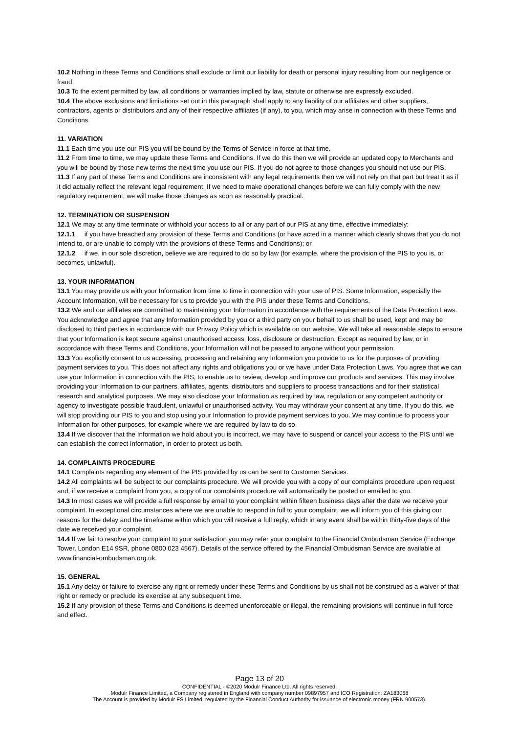10.2 Nothing in these Terms and Conditions shall exclude or limit our liability for death or personal injury resulting from our negligence or fraud.
10.3 To the extent permitted by law, all conditions or warranties implied by law, statute or otherwise are expressly excluded.
10.4 The above exclusions and limitations set out in this paragraph shall apply to any liability of our affiliates and other suppliers, contractors, agents or distributors and any of their respective affiliates (if any), to you, which may arise in connection with these Terms and Conditions.
11. VARIATION
11.1 Each time you use our PIS you will be bound by the Terms of Service in force at that time.
11.2 From time to time, we may update these Terms and Conditions. If we do this then we will provide an updated copy to Merchants and you will be bound by those new terms the next time you use our PIS. If you do not agree to those changes you should not use our PIS.
11.3 If any part of these Terms and Conditions are inconsistent with any legal requirements then we will not rely on that part but treat it as if it did actually reflect the relevant legal requirement. If we need to make operational changes before we can fully comply with the new regulatory requirement, we will make those changes as soon as reasonably practical.
12. TERMINATION OR SUSPENSION
12.1 We may at any time terminate or withhold your access to all or any part of our PIS at any time, effective immediately:
12.1.1 if you have breached any provision of these Terms and Conditions (or have acted in a manner which clearly shows that you do not intend to, or are unable to comply with the provisions of these Terms and Conditions); or
12.1.2 if we, in our sole discretion, believe we are required to do so by law (for example, where the provision of the PIS to you is, or becomes, unlawful).
13. YOUR INFORMATION
13.1 You may provide us with your Information from time to time in connection with your use of PIS. Some Information, especially the Account Information, will be necessary for us to provide you with the PIS under these Terms and Conditions.
13.2 We and our affiliates are committed to maintaining your Information in accordance with the requirements of the Data Protection Laws. You acknowledge and agree that any Information provided by you or a third party on your behalf to us shall be used, kept and may be disclosed to third parties in accordance with our Privacy Policy which is available on our website. We will take all reasonable steps to ensure that your Information is kept secure against unauthorised access, loss, disclosure or destruction. Except as required by law, or in accordance with these Terms and Conditions, your Information will not be passed to anyone without your permission.
13.3 You explicitly consent to us accessing, processing and retaining any Information you provide to us for the purposes of providing payment services to you. This does not affect any rights and obligations you or we have under Data Protection Laws. You agree that we can use your Information in connection with the PIS, to enable us to review, develop and improve our products and services. This may involve providing your Information to our partners, affiliates, agents, distributors and suppliers to process transactions and for their statistical research and analytical purposes. We may also disclose your Information as required by law, regulation or any competent authority or agency to investigate possible fraudulent, unlawful or unauthorised activity. You may withdraw your consent at any time. If you do this, we will stop providing our PIS to you and stop using your Information to provide payment services to you. We may continue to process your Information for other purposes, for example where we are required by law to do so.
13.4 If we discover that the Information we hold about you is incorrect, we may have to suspend or cancel your access to the PIS until we can establish the correct Information, in order to protect us both.
14. COMPLAINTS PROCEDURE
14.1 Complaints regarding any element of the PIS provided by us can be sent to Customer Services.
14.2 All complaints will be subject to our complaints procedure. We will provide you with a copy of our complaints procedure upon request and, if we receive a complaint from you, a copy of our complaints procedure will automatically be posted or emailed to you.
14.3 In most cases we will provide a full response by email to your complaint within fifteen business days after the date we receive your complaint. In exceptional circumstances where we are unable to respond in full to your complaint, we will inform you of this giving our reasons for the delay and the timeframe within which you will receive a full reply, which in any event shall be within thirty-five days of the date we received your complaint.
14.4 If we fail to resolve your complaint to your satisfaction you may refer your complaint to the Financial Ombudsman Service (Exchange Tower, London E14 9SR, phone 0800 023 4567). Details of the service offered by the Financial Ombudsman Service are available at www.financial-ombudsman.org.uk.
15. GENERAL
15.1 Any delay or failure to exercise any right or remedy under these Terms and Conditions by us shall not be construed as a waiver of that right or remedy or preclude its exercise at any subsequent time.
15.2 If any provision of these Terms and Conditions is deemed unenforceable or illegal, the remaining provisions will continue in full force and effect.
Page 13 of 20
CONFIDENTIAL - ©2020 Modulr Finance Ltd. All rights reserved.
Modulr Finance Limited, a Company registered in England with company number 09897957 and ICO Registration: ZA183068
The Account is provided by Modulr FS Limited, regulated by the Financial Conduct Authority for issuance of electronic money (FRN 900573).